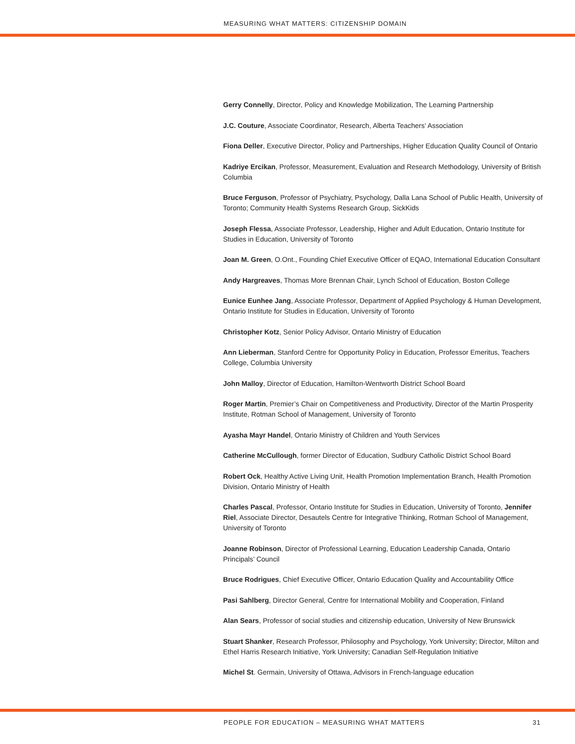MEASURING WHAT MATTERS: CITIZENSHIP DOMAIN
Gerry Connelly, Director, Policy and Knowledge Mobilization, The Learning Partnership
J.C. Couture, Associate Coordinator, Research, Alberta Teachers’ Association
Fiona Deller, Executive Director, Policy and Partnerships, Higher Education Quality Council of Ontario
Kadriye Ercikan, Professor, Measurement, Evaluation and Research Methodology, University of British Columbia
Bruce Ferguson, Professor of Psychiatry, Psychology, Dalla Lana School of Public Health, University of Toronto; Community Health Systems Research Group, SickKids
Joseph Flessa, Associate Professor, Leadership, Higher and Adult Education, Ontario Institute for Studies in Education, University of Toronto
Joan M. Green, O.Ont., Founding Chief Executive Officer of EQAO, International Education Consultant
Andy Hargreaves, Thomas More Brennan Chair, Lynch School of Education, Boston College
Eunice Eunhee Jang, Associate Professor, Department of Applied Psychology & Human Development, Ontario Institute for Studies in Education, University of Toronto
Christopher Kotz, Senior Policy Advisor, Ontario Ministry of Education
Ann Lieberman, Stanford Centre for Opportunity Policy in Education, Professor Emeritus, Teachers College, Columbia University
John Malloy, Director of Education, Hamilton-Wentworth District School Board
Roger Martin, Premier’s Chair on Competitiveness and Productivity, Director of the Martin Prosperity Institute, Rotman School of Management, University of Toronto
Ayasha Mayr Handel, Ontario Ministry of Children and Youth Services
Catherine McCullough, former Director of Education, Sudbury Catholic District School Board
Robert Ock, Healthy Active Living Unit, Health Promotion Implementation Branch, Health Promotion Division, Ontario Ministry of Health
Charles Pascal, Professor, Ontario Institute for Studies in Education, University of Toronto, Jennifer Riel, Associate Director, Desautels Centre for Integrative Thinking, Rotman School of Management, University of Toronto
Joanne Robinson, Director of Professional Learning, Education Leadership Canada, Ontario Principals’ Council
Bruce Rodrigues, Chief Executive Officer, Ontario Education Quality and Accountability Office
Pasi Sahlberg, Director General, Centre for International Mobility and Cooperation, Finland
Alan Sears, Professor of social studies and citizenship education, University of New Brunswick
Stuart Shanker, Research Professor, Philosophy and Psychology, York University; Director, Milton and Ethel Harris Research Initiative, York University; Canadian Self-Regulation Initiative
Michel St. Germain, University of Ottawa, Advisors in French-language education
PEOPLE FOR EDUCATION – MEASURING WHAT MATTERS 31